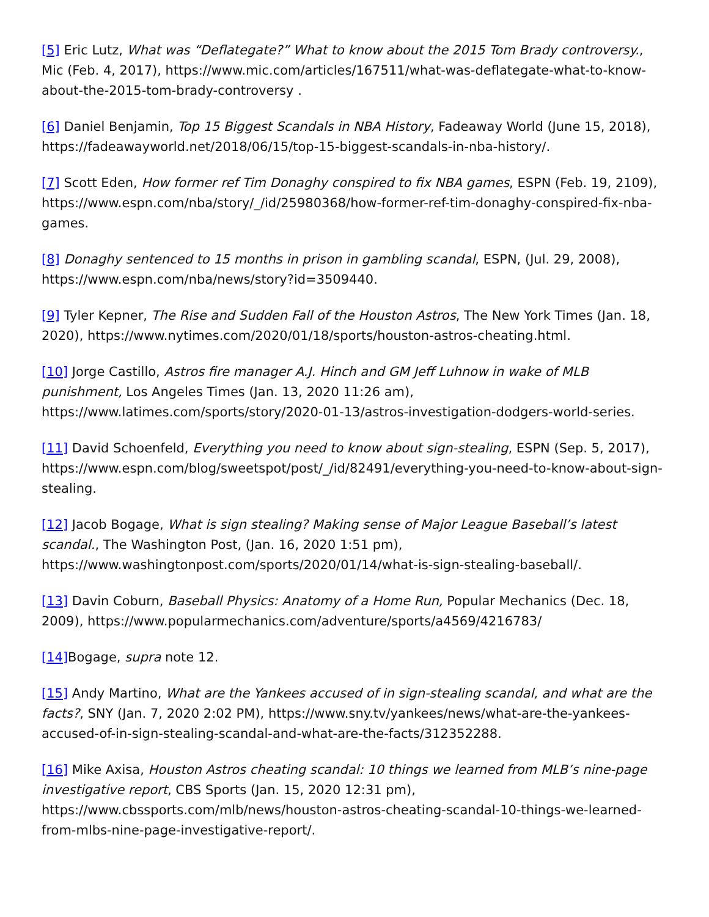[5] Eric Lutz, What was “Deflategate?” What to know about the 2015 Tom Brady controversy., Mic (Feb. 4, 2017), https://www.mic.com/articles/167511/what-was-deflategate-what-to-know-about-the-2015-tom-brady-controversy .
[6] Daniel Benjamin, Top 15 Biggest Scandals in NBA History, Fadeaway World (June 15, 2018), https://fadeawayworld.net/2018/06/15/top-15-biggest-scandals-in-nba-history/.
[7] Scott Eden, How former ref Tim Donaghy conspired to fix NBA games, ESPN (Feb. 19, 2109), https://www.espn.com/nba/story/_/id/25980368/how-former-ref-tim-donaghy-conspired-fix-nba-games.
[8] Donaghy sentenced to 15 months in prison in gambling scandal, ESPN, (Jul. 29, 2008), https://www.espn.com/nba/news/story?id=3509440.
[9] Tyler Kepner, The Rise and Sudden Fall of the Houston Astros, The New York Times (Jan. 18, 2020), https://www.nytimes.com/2020/01/18/sports/houston-astros-cheating.html.
[10] Jorge Castillo, Astros fire manager A.J. Hinch and GM Jeff Luhnow in wake of MLB punishment, Los Angeles Times (Jan. 13, 2020 11:26 am), https://www.latimes.com/sports/story/2020-01-13/astros-investigation-dodgers-world-series.
[11] David Schoenfeld, Everything you need to know about sign-stealing, ESPN (Sep. 5, 2017), https://www.espn.com/blog/sweetspot/post/_/id/82491/everything-you-need-to-know-about-sign-stealing.
[12] Jacob Bogage, What is sign stealing? Making sense of Major League Baseball’s latest scandal., The Washington Post, (Jan. 16, 2020 1:51 pm), https://www.washingtonpost.com/sports/2020/01/14/what-is-sign-stealing-baseball/.
[13] Davin Coburn, Baseball Physics: Anatomy of a Home Run, Popular Mechanics (Dec. 18, 2009), https://www.popularmechanics.com/adventure/sports/a4569/4216783/
[14] Bogage, supra note 12.
[15] Andy Martino, What are the Yankees accused of in sign-stealing scandal, and what are the facts?, SNY (Jan. 7, 2020 2:02 PM), https://www.sny.tv/yankees/news/what-are-the-yankees-accused-of-in-sign-stealing-scandal-and-what-are-the-facts/312352288.
[16] Mike Axisa, Houston Astros cheating scandal: 10 things we learned from MLB’s nine-page investigative report, CBS Sports (Jan. 15, 2020 12:31 pm), https://www.cbssports.com/mlb/news/houston-astros-cheating-scandal-10-things-we-learned-from-mlbs-nine-page-investigative-report/.